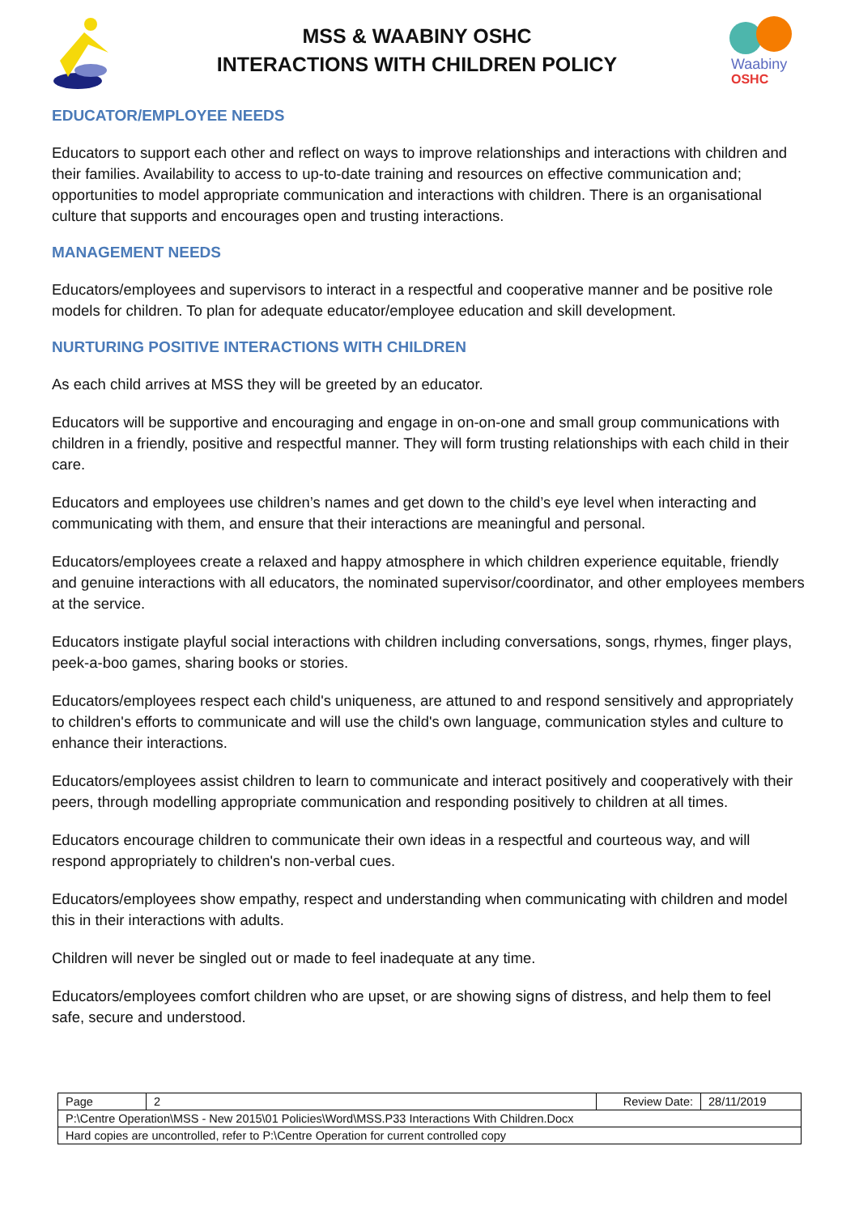MSS & WAABINY OSHC
INTERACTIONS WITH CHILDREN POLICY
Waabiny
OSHC
EDUCATOR/EMPLOYEE NEEDS
Educators to support each other and reflect on ways to improve relationships and interactions with children and their families. Availability to access to up-to-date training and resources on effective communication and; opportunities to model appropriate communication and interactions with children. There is an organisational culture that supports and encourages open and trusting interactions.
MANAGEMENT NEEDS
Educators/employees and supervisors to interact in a respectful and cooperative manner and be positive role models for children. To plan for adequate educator/employee education and skill development.
NURTURING POSITIVE INTERACTIONS WITH CHILDREN
As each child arrives at MSS they will be greeted by an educator.
Educators will be supportive and encouraging and engage in on-on-one and small group communications with children in a friendly, positive and respectful manner. They will form trusting relationships with each child in their care.
Educators and employees use children’s names and get down to the child’s eye level when interacting and communicating with them, and ensure that their interactions are meaningful and personal.
Educators/employees create a relaxed and happy atmosphere in which children experience equitable, friendly and genuine interactions with all educators, the nominated supervisor/coordinator, and other employees members at the service.
Educators instigate playful social interactions with children including conversations, songs, rhymes, finger plays, peek-a-boo games, sharing books or stories.
Educators/employees respect each child's uniqueness, are attuned to and respond sensitively and appropriately to children's efforts to communicate and will use the child's own language, communication styles and culture to enhance their interactions.
Educators/employees assist children to learn to communicate and interact positively and cooperatively with their peers, through modelling appropriate communication and responding positively to children at all times.
Educators encourage children to communicate their own ideas in a respectful and courteous way, and will respond appropriately to children's non-verbal cues.
Educators/employees show empathy, respect and understanding when communicating with children and model this in their interactions with adults.
Children will never be singled out or made to feel inadequate at any time.
Educators/employees comfort children who are upset, or are showing signs of distress, and help them to feel safe, secure and understood.
| Page | 2 | Review Date: | 28/11/2019 |
| P:\Centre Operation\MSS - New 2015\01 Policies\Word\MSS.P33 Interactions With Children.Docx | | | |
| Hard copies are uncontrolled, refer to P:\Centre Operation for current controlled copy | | | |